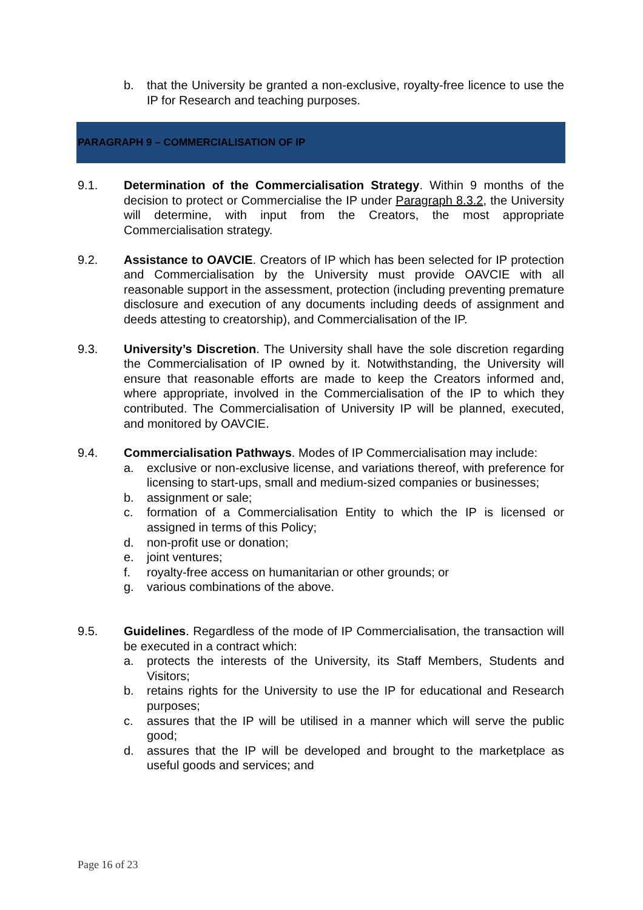b. that the University be granted a non-exclusive, royalty-free licence to use the IP for Research and teaching purposes.
PARAGRAPH 9 – COMMERCIALISATION OF IP
9.1. Determination of the Commercialisation Strategy. Within 9 months of the decision to protect or Commercialise the IP under Paragraph 8.3.2, the University will determine, with input from the Creators, the most appropriate Commercialisation strategy.
9.2. Assistance to OAVCIE. Creators of IP which has been selected for IP protection and Commercialisation by the University must provide OAVCIE with all reasonable support in the assessment, protection (including preventing premature disclosure and execution of any documents including deeds of assignment and deeds attesting to creatorship), and Commercialisation of the IP.
9.3. University’s Discretion. The University shall have the sole discretion regarding the Commercialisation of IP owned by it. Notwithstanding, the University will ensure that reasonable efforts are made to keep the Creators informed and, where appropriate, involved in the Commercialisation of the IP to which they contributed. The Commercialisation of University IP will be planned, executed, and monitored by OAVCIE.
9.4. Commercialisation Pathways. Modes of IP Commercialisation may include:
a. exclusive or non-exclusive license, and variations thereof, with preference for licensing to start-ups, small and medium-sized companies or businesses;
b. assignment or sale;
c. formation of a Commercialisation Entity to which the IP is licensed or assigned in terms of this Policy;
d. non-profit use or donation;
e. joint ventures;
f. royalty-free access on humanitarian or other grounds; or
g. various combinations of the above.
9.5. Guidelines. Regardless of the mode of IP Commercialisation, the transaction will be executed in a contract which:
a. protects the interests of the University, its Staff Members, Students and Visitors;
b. retains rights for the University to use the IP for educational and Research purposes;
c. assures that the IP will be utilised in a manner which will serve the public good;
d. assures that the IP will be developed and brought to the marketplace as useful goods and services; and
Page 16 of 23